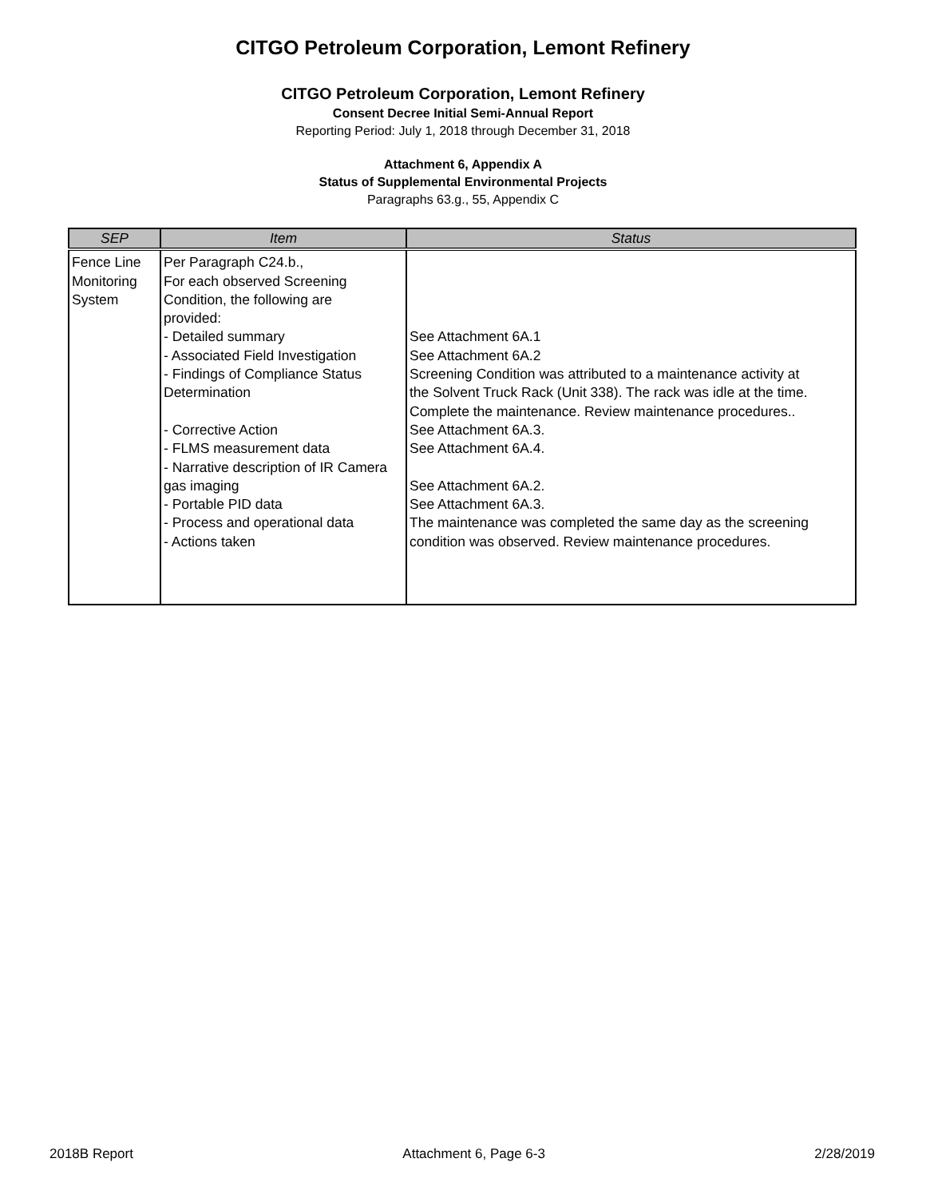CITGO Petroleum Corporation, Lemont Refinery
CITGO Petroleum Corporation, Lemont Refinery
Consent Decree Initial Semi-Annual Report
Reporting Period: July 1, 2018 through December 31, 2018
Attachment 6, Appendix A
Status of Supplemental Environmental Projects
Paragraphs 63.g., 55, Appendix C
| SEP | Item | Status |
| --- | --- | --- |
| Fence Line Monitoring System | Per Paragraph C24.b., For each observed Screening Condition, the following are provided: - Detailed summary - Associated Field Investigation - Findings of Compliance Status Determination - Corrective Action - FLMS measurement data - Narrative description of IR Camera gas imaging - Portable PID data - Process and operational data - Actions taken | See Attachment 6A.1 See Attachment 6A.2 Screening Condition was attributed to a maintenance activity at the Solvent Truck Rack (Unit 338). The rack was idle at the time. Complete the maintenance. Review maintenance procedures.. See Attachment 6A.3. See Attachment 6A.4. See Attachment 6A.2. See Attachment 6A.3. The maintenance was completed the same day as the screening condition was observed. Review maintenance procedures. |
2018B Report Attachment 6, Page 6-3 2/28/2019